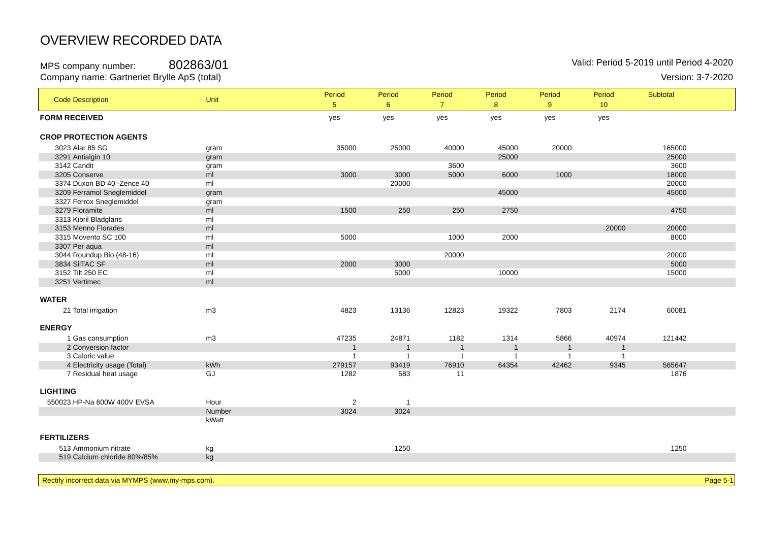OVERVIEW RECORDED DATA
MPS company number: 802863/01
Valid: Period 5-2019 until Period 4-2020
Company name: Gartneriet Brylle ApS (total)
Version: 3-7-2020
| Code | Description | Unit | Period 5 | Period 6 | Period 7 | Period 8 | Period 9 | Period 10 | Subtotal | |
| --- | --- | --- | --- | --- | --- | --- | --- | --- | --- | --- |
| FORM RECEIVED | | | yes | yes | yes | yes | yes | yes | | |
| CROP PROTECTION AGENTS | | | | | | | | | | |
| 3023 | Alar 85 SG | gram | 35000 | 25000 | 40000 | 45000 | 20000 | | 165000 | |
| 3291 | Antialgin 10 | gram | | | | 25000 | | | 25000 | |
| 3142 | Candit | gram | | | 3600 | | | | 3600 | |
| 3205 | Conserve | ml | 3000 | 3000 | 5000 | 6000 | 1000 | | 18000 | |
| 3374 | Duxon BD 40 -Zence 40 | ml | | 20000 | | | | | 20000 | |
| 3209 | Ferramol Sneglemiddel | gram | | | | 45000 | | | 45000 | |
| 3327 | Ferrox Sneglemiddel | gram | | | | | | | | |
| 3279 | Floramite | ml | 1500 | 250 | 250 | 2750 | | | 4750 | |
| 3313 | Kibril Bladglans | ml | | | | | | | | |
| 3153 | Menno Florades | ml | | | | | | 20000 | 20000 | |
| 3315 | Movento SC 100 | ml | 5000 | | 1000 | 2000 | | | 8000 | |
| 3307 | Per aqua | ml | | | | | | | | |
| 3044 | Roundup Bio (48-16) | ml | | | 20000 | | | | 20000 | |
| 3834 | SilTAC SF | ml | 2000 | 3000 | | | | | 5000 | |
| 3152 | Tilt 250 EC | ml | | 5000 | | 10000 | | | 15000 | |
| 3251 | Vertimec | ml | | | | | | | | |
| WATER | | | | | | | | | | |
| 21 | Total irrigation | m3 | 4823 | 13136 | 12823 | 19322 | 7803 | 2174 | 60081 | |
| ENERGY | | | | | | | | | | |
| 1 | Gas consumption | m3 | 47235 | 24871 | 1182 | 1314 | 5866 | 40974 | 121442 | |
| 2 | Conversion factor | | 1 | 1 | 1 | 1 | 1 | 1 | | |
| 3 | Caloric value | | 1 | 1 | 1 | 1 | 1 | 1 | | |
| 4 | Electricity usage (Total) | kWh | 279157 | 93419 | 76910 | 64354 | 42462 | 9345 | 565647 | |
| 7 | Residual heat usage | GJ | 1282 | 583 | 11 | | | | 1876 | |
| LIGHTING | | | | | | | | | | |
| 550023 | HP-Na 600W 400V EVSA | Hour | 2 | 1 | | | | | | |
| | | Number | 3024 | 3024 | | | | | | |
| | | kWatt | | | | | | | | |
| FERTILIZERS | | | | | | | | | | |
| 513 | Ammonium nitrate | kg | | 1250 | | | | | 1250 | |
| 519 | Calcium chloride 80%/85% | kg | | | | | | | | |
Rectify incorrect data via MYMPS (www.my-mps.com). Page 5-1